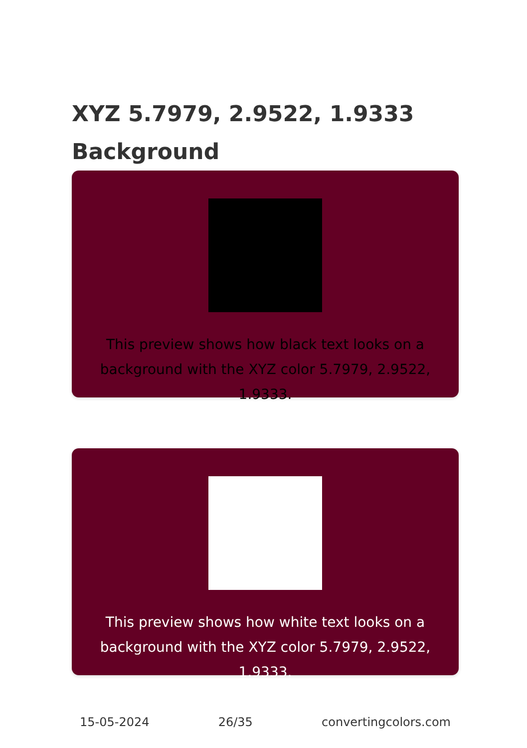XYZ 5.7979, 2.9522, 1.9333
Background
This preview shows how black text looks on a background with the XYZ color 5.7979, 2.9522, 1.9333.
This preview shows how white text looks on a background with the XYZ color 5.7979, 2.9522, 1.9333.
15-05-2024 26/35 convertingcolors.com